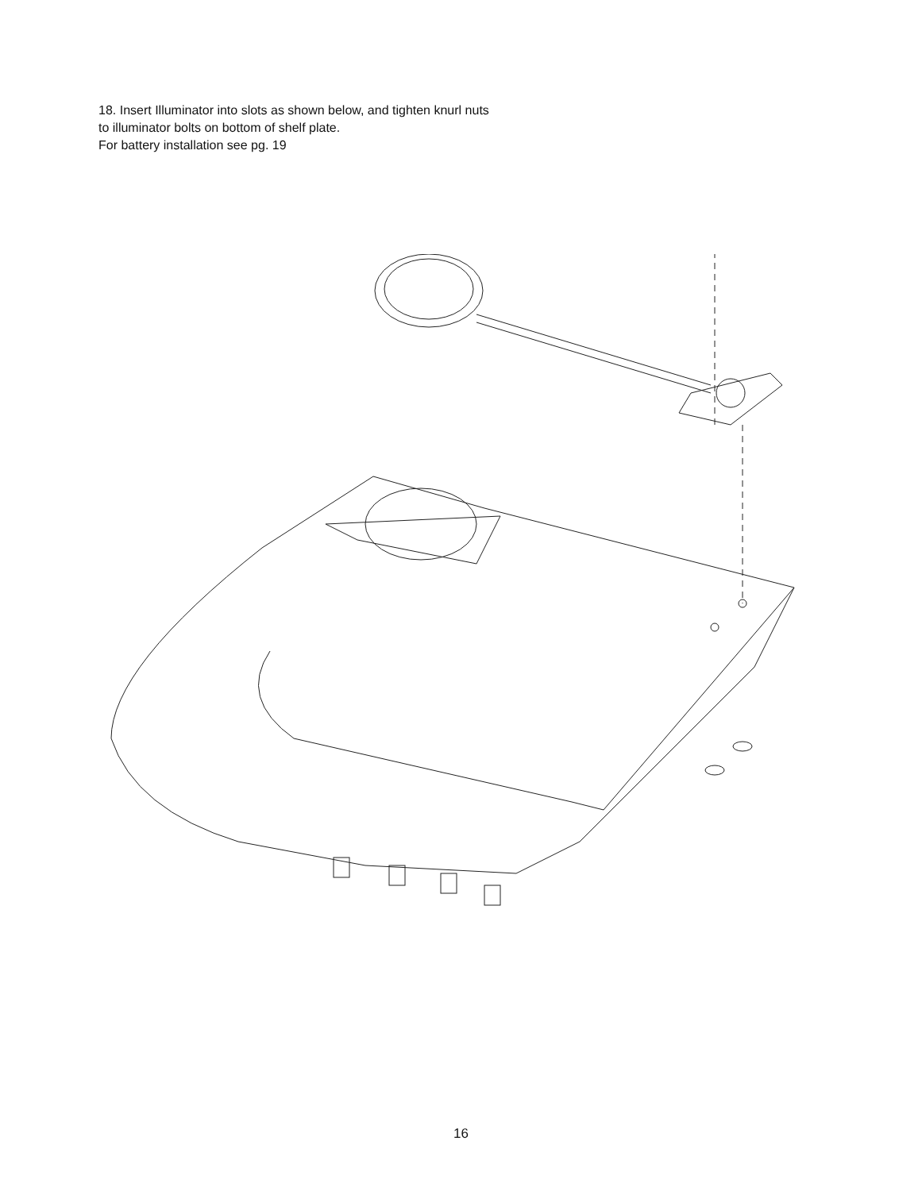18. Insert Illuminator into slots as shown below, and tighten knurl nuts
to illuminator bolts on bottom of shelf plate.
For battery installation see pg. 19
16